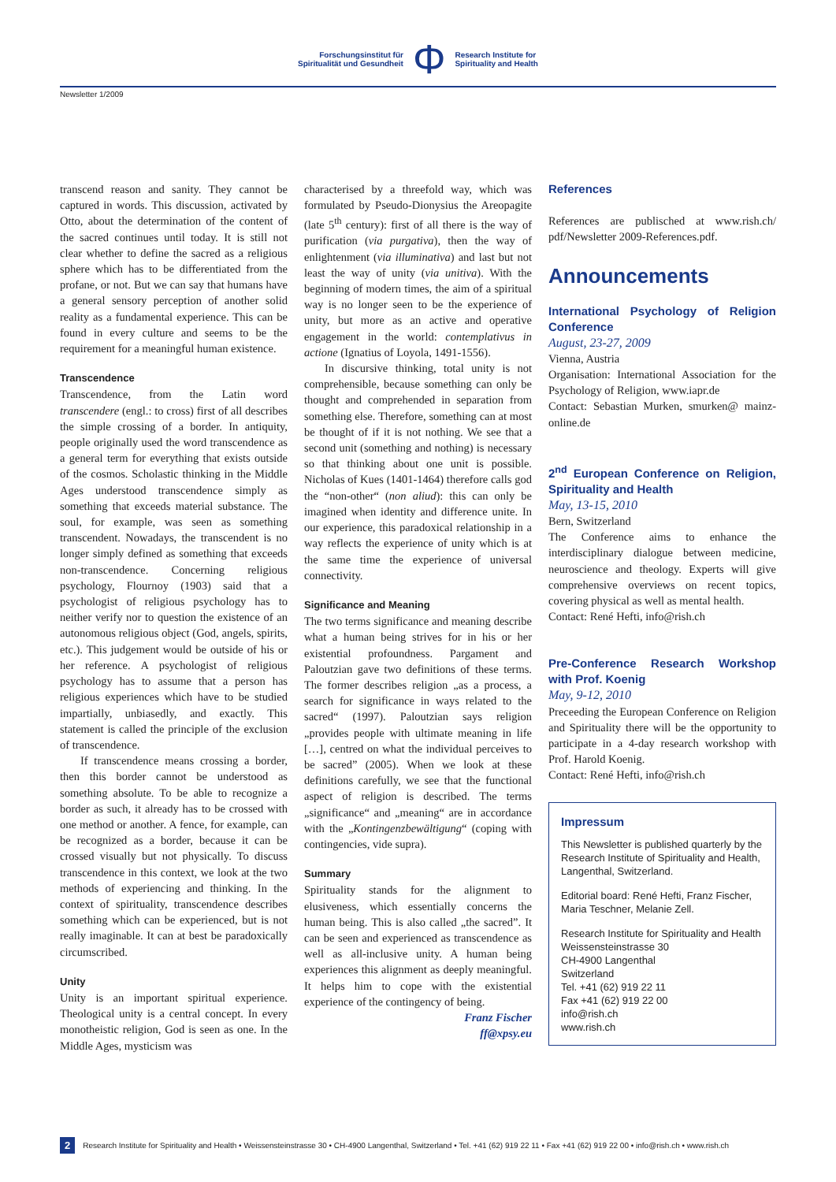Forschungsinstitut für
Spiritualität und Gesundheit
Φ
Research Institute for
Spirituality and Health
Newsletter 1/2009
transcend reason and sanity. They cannot be captured in words. This discussion, activated by Otto, about the determination of the content of the sacred continues until today. It is still not clear whether to define the sacred as a religious sphere which has to be differentiated from the profane, or not. But we can say that humans have a general sensory perception of another solid reality as a fundamental experience. This can be found in every culture and seems to be the requirement for a meaningful human existence.
Transcendence
Transcendence, from the Latin word transcendere (engl.: to cross) first of all describes the simple crossing of a border. In antiquity, people originally used the word transcendence as a general term for everything that exists outside of the cosmos. Scholastic thinking in the Middle Ages understood transcendence simply as something that exceeds material substance. The soul, for example, was seen as something transcendent. Nowadays, the transcendent is no longer simply defined as something that exceeds non-transcendence. Concerning religious psychology, Flournoy (1903) said that a psychologist of religious psychology has to neither verify nor to question the existence of an autonomous religious object (God, angels, spirits, etc.). This judgement would be outside of his or her reference. A psychologist of religious psychology has to assume that a person has religious experiences which have to be studied impartially, unbiasedly, and exactly. This statement is called the principle of the exclusion of transcendence.
If transcendence means crossing a border, then this border cannot be understood as something absolute. To be able to recognize a border as such, it already has to be crossed with one method or another. A fence, for example, can be recognized as a border, because it can be crossed visually but not physically. To discuss transcendence in this context, we look at the two methods of experiencing and thinking. In the context of spirituality, transcendence describes something which can be experienced, but is not really imaginable. It can at best be paradoxically circumscribed.
Unity
Unity is an important spiritual experience. Theological unity is a central concept. In every monotheistic religion, God is seen as one. In the Middle Ages, mysticism was
characterised by a threefold way, which was formulated by Pseudo-Dionysius the Areopagite (late 5<sup>th</sup> century): first of all there is the way of purification (via purgativa), then the way of enlightenment (via illuminativa) and last but not least the way of unity (via unitiva). With the beginning of modern times, the aim of a spiritual way is no longer seen to be the experience of unity, but more as an active and operative engagement in the world: contemplativus in actione (Ignatius of Loyola, 1491-1556).
In discursive thinking, total unity is not comprehensible, because something can only be thought and comprehended in separation from something else. Therefore, something can at most be thought of if it is not nothing. We see that a second unit (something and nothing) is necessary so that thinking about one unit is possible. Nicholas of Kues (1401-1464) therefore calls god the “non-other“ (non aliud): this can only be imagined when identity and difference unite. In our experience, this paradoxical relationship in a way reflects the experience of unity which is at the same time the experience of universal connectivity.
Significance and Meaning
The two terms significance and meaning describe what a human being strives for in his or her existential profoundness. Pargament and Paloutzian gave two definitions of these terms. The former describes religion „as a process, a search for significance in ways related to the sacred“ (1997). Paloutzian says religion „provides people with ultimate meaning in life […], centred on what the individual perceives to be sacred” (2005). When we look at these definitions carefully, we see that the functional aspect of religion is described. The terms „significance“ and „meaning“ are in accordance with the „Kontingenzbewältigung“ (coping with contingencies, vide supra).
Summary
Spirituality stands for the alignment to elusiveness, which essentially concerns the human being. This is also called „the sacred”. It can be seen and experienced as transcendence as well as all-inclusive unity. A human being experiences this alignment as deeply meaningful. It helps him to cope with the existential experience of the contingency of being.
Franz Fischer
ff@xpsy.eu
References
References are publisched at www.rish.ch/ pdf/Newsletter 2009-References.pdf.
Announcements
International Psychology of Religion Conference
August, 23-27, 2009
Vienna, Austria
Organisation: International Association for the Psychology of Religion, www.iapr.de
Contact: Sebastian Murken, smurken@ mainz-online.de
2<sup>nd</sup> European Conference on Religion, Spirituality and Health
May, 13-15, 2010
Bern, Switzerland
The Conference aims to enhance the interdisciplinary dialogue between medicine, neuroscience and theology. Experts will give comprehensive overviews on recent topics, covering physical as well as mental health.
Contact: René Hefti, info@rish.ch
Pre-Conference Research Workshop with Prof. Koenig
May, 9-12, 2010
Preceeding the European Conference on Religion and Spirituality there will be the opportunity to participate in a 4-day research workshop with Prof. Harold Koenig.
Contact: René Hefti, info@rish.ch
Impressum
This Newsletter is published quarterly by the Research Institute of Spirituality and Health, Langenthal, Switzerland.
Editorial board: René Hefti, Franz Fischer, Maria Teschner, Melanie Zell.
Research Institute for Spirituality and Health
Weissensteinstrasse 30
CH-4900 Langenthal
Switzerland
Tel. +41 (62) 919 22 11
Fax +41 (62) 919 22 00
info@rish.ch
www.rish.ch
2 Research Institute for Spirituality and Health • Weissensteinstrasse 30 • CH-4900 Langenthal, Switzerland • Tel. +41 (62) 919 22 11 • Fax +41 (62) 919 22 00 • info@rish.ch • www.rish.ch